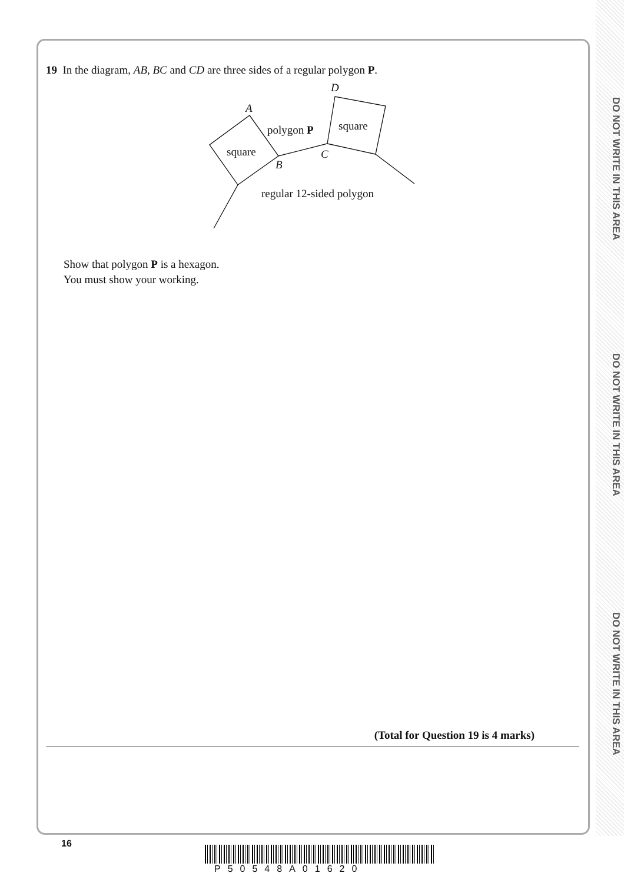DO NOT WRITE IN THIS AREA
DO NOT WRITE IN THIS AREA
DO NOT WRITE IN THIS AREA
19 In the diagram, AB, BC and CD are three sides of a regular polygon P.
D
A
polygon P
square
square
C
B
regular 12-sided polygon
Show that polygon P is a hexagon.
You must show your working.
(Total for Question 19 is 4 marks)
16
P50548A01620